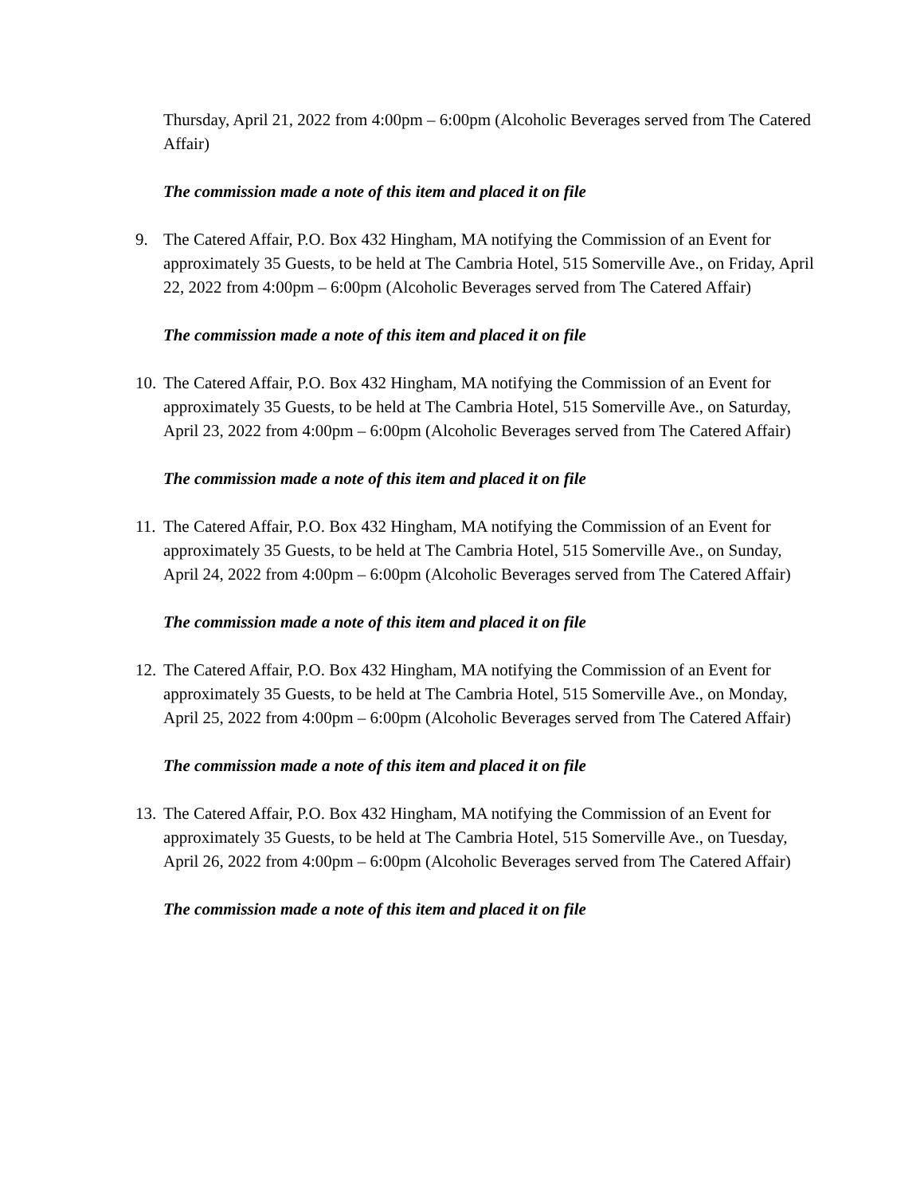Thursday, April 21, 2022 from 4:00pm – 6:00pm (Alcoholic Beverages served from The Catered Affair)
The commission made a note of this item and placed it on file
9. The Catered Affair, P.O. Box 432 Hingham, MA notifying the Commission of an Event for approximately 35 Guests, to be held at The Cambria Hotel, 515 Somerville Ave., on Friday, April 22, 2022 from 4:00pm – 6:00pm (Alcoholic Beverages served from The Catered Affair)
The commission made a note of this item and placed it on file
10.
The Catered Affair, P.O. Box 432 Hingham, MA notifying the Commission of an Event for approximately 35 Guests, to be held at The Cambria Hotel, 515 Somerville Ave., on Saturday, April 23, 2022 from 4:00pm – 6:00pm (Alcoholic Beverages served from The Catered Affair)
The commission made a note of this item and placed it on file
11.
The Catered Affair, P.O. Box 432 Hingham, MA notifying the Commission of an Event for approximately 35 Guests, to be held at The Cambria Hotel, 515 Somerville Ave., on Sunday, April 24, 2022 from 4:00pm – 6:00pm (Alcoholic Beverages served from The Catered Affair)
The commission made a note of this item and placed it on file
12.
The Catered Affair, P.O. Box 432 Hingham, MA notifying the Commission of an Event for approximately 35 Guests, to be held at The Cambria Hotel, 515 Somerville Ave., on Monday, April 25, 2022 from 4:00pm – 6:00pm (Alcoholic Beverages served from The Catered Affair)
The commission made a note of this item and placed it on file
13.
The Catered Affair, P.O. Box 432 Hingham, MA notifying the Commission of an Event for approximately 35 Guests, to be held at The Cambria Hotel, 515 Somerville Ave., on Tuesday, April 26, 2022 from 4:00pm – 6:00pm (Alcoholic Beverages served from The Catered Affair)
The commission made a note of this item and placed it on file